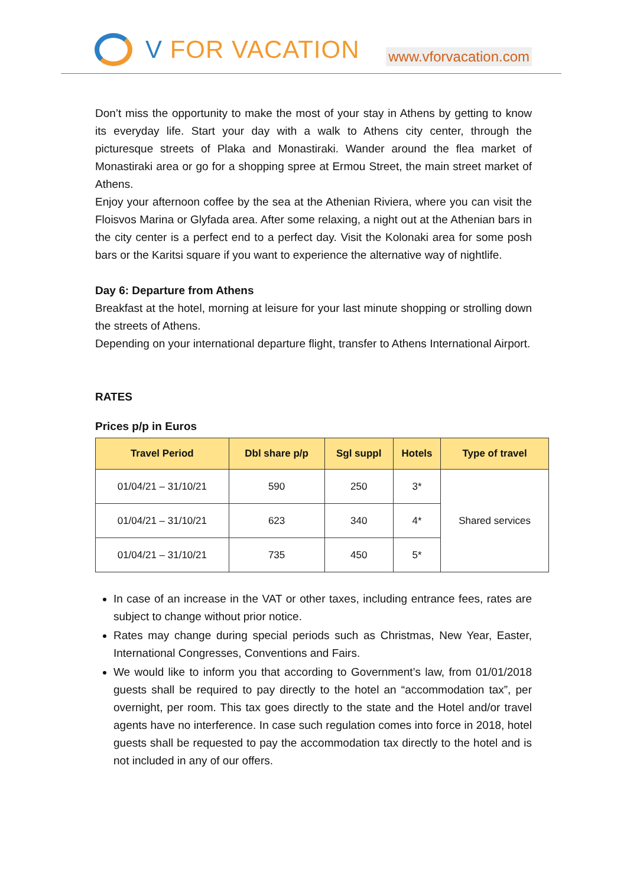V FOR VACATION
www.vforvacation.com
Don’t miss the opportunity to make the most of your stay in Athens by getting to know its everyday life. Start your day with a walk to Athens city center, through the picturesque streets of Plaka and Monastiraki. Wander around the flea market of Monastiraki area or go for a shopping spree at Ermou Street, the main street market of Athens.
Enjoy your afternoon coffee by the sea at the Athenian Riviera, where you can visit the Floisvos Marina or Glyfada area. After some relaxing, a night out at the Athenian bars in the city center is a perfect end to a perfect day. Visit the Kolonaki area for some posh bars or the Karitsi square if you want to experience the alternative way of nightlife.
Day 6: Departure from Athens
Breakfast at the hotel, morning at leisure for your last minute shopping or strolling down the streets of Athens.
Depending on your international departure flight, transfer to Athens International Airport.
RATES
Prices p/p in Euros
| Travel Period | Dbl share p/p | Sgl suppl | Hotels | Type of travel |
| --- | --- | --- | --- | --- |
| 01/04/21 – 31/10/21 | 590 | 250 | 3* | Shared services |
| 01/04/21 – 31/10/21 | 623 | 340 | 4* | |
| 01/04/21 – 31/10/21 | 735 | 450 | 5* | |
In case of an increase in the VAT or other taxes, including entrance fees, rates are subject to change without prior notice.
Rates may change during special periods such as Christmas, New Year, Easter, International Congresses, Conventions and Fairs.
We would like to inform you that according to Government’s law, from 01/01/2018 guests shall be required to pay directly to the hotel an “accommodation tax”, per overnight, per room. This tax goes directly to the state and the Hotel and/or travel agents have no interference. In case such regulation comes into force in 2018, hotel guests shall be requested to pay the accommodation tax directly to the hotel and is not included in any of our offers.